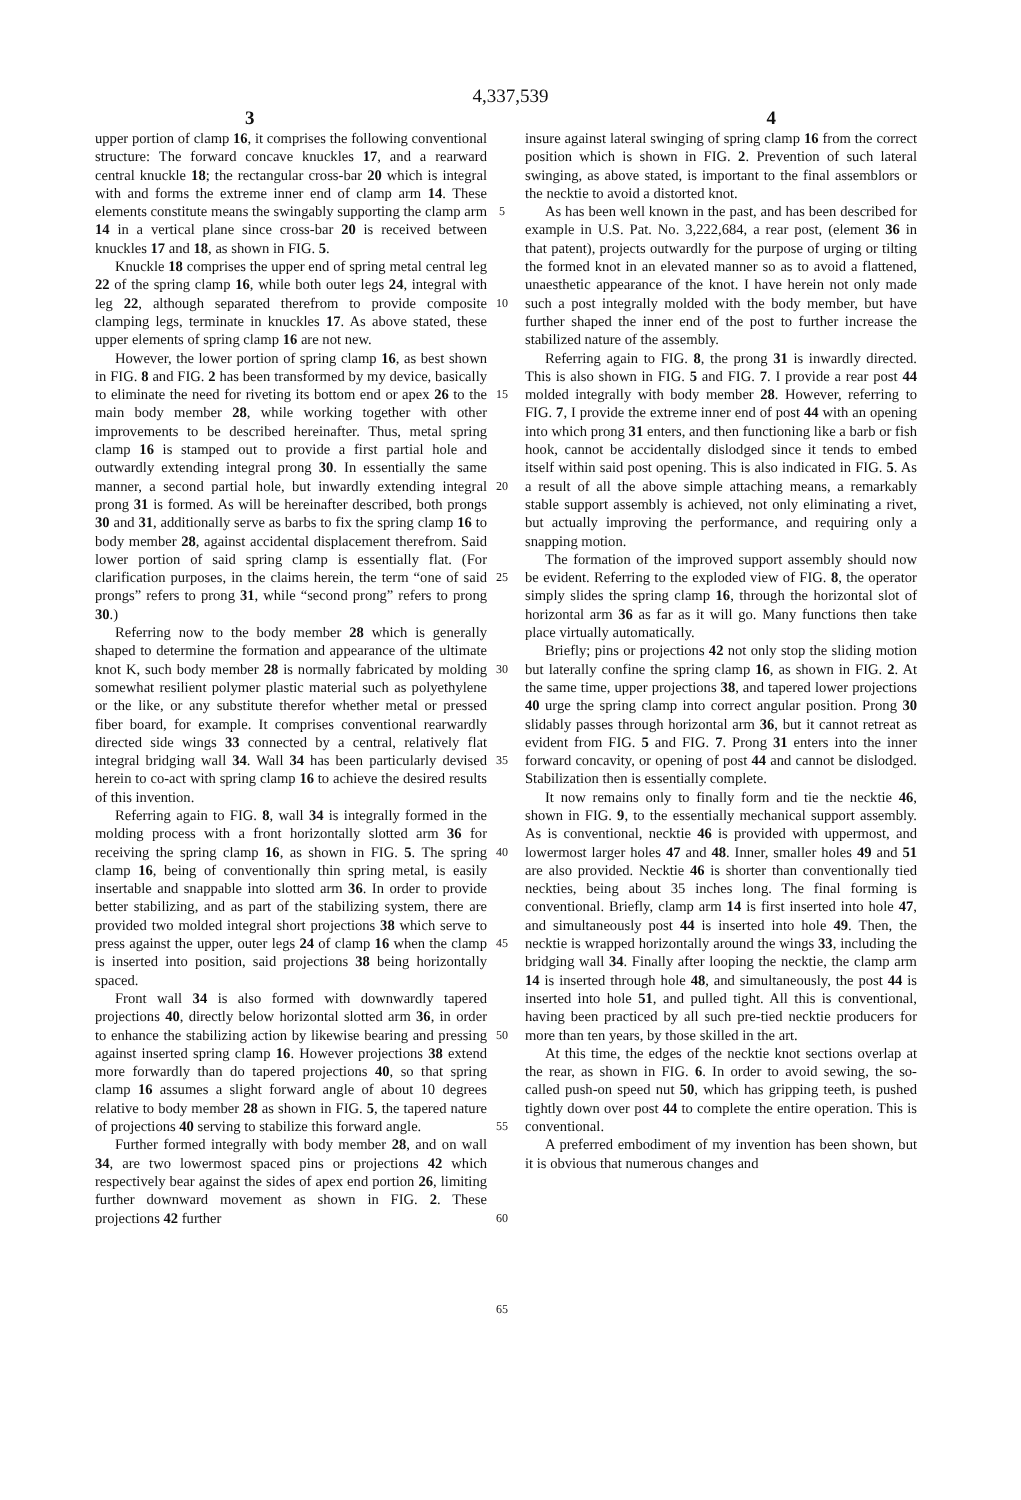4,337,539
3 4
upper portion of clamp 16, it comprises the following conventional structure: The forward concave knuckles 17, and a rearward central knuckle 18; the rectangular cross-bar 20 which is integral with and forms the extreme inner end of clamp arm 14. These elements constitute means the swingably supporting the clamp arm 14 in a vertical plane since cross-bar 20 is received between knuckles 17 and 18, as shown in FIG. 5.
Knuckle 18 comprises the upper end of spring metal central leg 22 of the spring clamp 16, while both outer legs 24, integral with leg 22, although separated therefrom to provide composite clamping legs, terminate in knuckles 17. As above stated, these upper elements of spring clamp 16 are not new.
However, the lower portion of spring clamp 16, as best shown in FIG. 8 and FIG. 2 has been transformed by my device, basically to eliminate the need for riveting its bottom end or apex 26 to the main body member 28, while working together with other improvements to be described hereinafter. Thus, metal spring clamp 16 is stamped out to provide a first partial hole and outwardly extending integral prong 30. In essentially the same manner, a second partial hole, but inwardly extending integral prong 31 is formed. As will be hereinafter described, both prongs 30 and 31, additionally serve as barbs to fix the spring clamp 16 to body member 28, against accidental displacement therefrom. Said lower portion of said spring clamp is essentially flat. (For clarification purposes, in the claims herein, the term “one of said prongs” refers to prong 31, while “second prong” refers to prong 30.)
Referring now to the body member 28 which is generally shaped to determine the formation and appearance of the ultimate knot K, such body member 28 is normally fabricated by molding somewhat resilient polymer plastic material such as polyethylene or the like, or any substitute therefor whether metal or pressed fiber board, for example. It comprises conventional rearwardly directed side wings 33 connected by a central, relatively flat integral bridging wall 34. Wall 34 has been particularly devised herein to co-act with spring clamp 16 to achieve the desired results of this invention.
Referring again to FIG. 8, wall 34 is integrally formed in the molding process with a front horizontally slotted arm 36 for receiving the spring clamp 16, as shown in FIG. 5. The spring clamp 16, being of conventionally thin spring metal, is easily insertable and snappable into slotted arm 36. In order to provide better stabilizing, and as part of the stabilizing system, there are provided two molded integral short projections 38 which serve to press against the upper, outer legs 24 of clamp 16 when the clamp is inserted into position, said projections 38 being horizontally spaced.
Front wall 34 is also formed with downwardly tapered projections 40, directly below horizontal slotted arm 36, in order to enhance the stabilizing action by likewise bearing and pressing against inserted spring clamp 16. However projections 38 extend more forwardly than do tapered projections 40, so that spring clamp 16 assumes a slight forward angle of about 10 degrees relative to body member 28 as shown in FIG. 5, the tapered nature of projections 40 serving to stabilize this forward angle.
Further formed integrally with body member 28, and on wall 34, are two lowermost spaced pins or projections 42 which respectively bear against the sides of apex end portion 26, limiting further downward movement as shown in FIG. 2. These projections 42 further
5
10
15
20
25
30
35
40
45
50
55
60
65
insure against lateral swinging of spring clamp 16 from the correct position which is shown in FIG. 2. Prevention of such lateral swinging, as above stated, is important to the final assemblors or the necktie to avoid a distorted knot.
As has been well known in the past, and has been described for example in U.S. Pat. No. 3,222,684, a rear post, (element 36 in that patent), projects outwardly for the purpose of urging or tilting the formed knot in an elevated manner so as to avoid a flattened, unaesthetic appearance of the knot. I have herein not only made such a post integrally molded with the body member, but have further shaped the inner end of the post to further increase the stabilized nature of the assembly.
Referring again to FIG. 8, the prong 31 is inwardly directed. This is also shown in FIG. 5 and FIG. 7. I provide a rear post 44 molded integrally with body member 28. However, referring to FIG. 7, I provide the extreme inner end of post 44 with an opening into which prong 31 enters, and then functioning like a barb or fish hook, cannot be accidentally dislodged since it tends to embed itself within said post opening. This is also indicated in FIG. 5. As a result of all the above simple attaching means, a remarkably stable support assembly is achieved, not only eliminating a rivet, but actually improving the performance, and requiring only a snapping motion.
The formation of the improved support assembly should now be evident. Referring to the exploded view of FIG. 8, the operator simply slides the spring clamp 16, through the horizontal slot of horizontal arm 36 as far as it will go. Many functions then take place virtually automatically.
Briefly; pins or projections 42 not only stop the sliding motion but laterally confine the spring clamp 16, as shown in FIG. 2. At the same time, upper projections 38, and tapered lower projections 40 urge the spring clamp into correct angular position. Prong 30 slidably passes through horizontal arm 36, but it cannot retreat as evident from FIG. 5 and FIG. 7. Prong 31 enters into the inner forward concavity, or opening of post 44 and cannot be dislodged. Stabilization then is essentially complete.
It now remains only to finally form and tie the necktie 46, shown in FIG. 9, to the essentially mechanical support assembly. As is conventional, necktie 46 is provided with uppermost, and lowermost larger holes 47 and 48. Inner, smaller holes 49 and 51 are also provided. Necktie 46 is shorter than conventionally tied neckties, being about 35 inches long. The final forming is conventional. Briefly, clamp arm 14 is first inserted into hole 47, and simultaneously post 44 is inserted into hole 49. Then, the necktie is wrapped horizontally around the wings 33, including the bridging wall 34. Finally after looping the necktie, the clamp arm 14 is inserted through hole 48, and simultaneously, the post 44 is inserted into hole 51, and pulled tight. All this is conventional, having been practiced by all such pre-tied necktie producers for more than ten years, by those skilled in the art.
At this time, the edges of the necktie knot sections overlap at the rear, as shown in FIG. 6. In order to avoid sewing, the so-called push-on speed nut 50, which has gripping teeth, is pushed tightly down over post 44 to complete the entire operation. This is conventional.
A preferred embodiment of my invention has been shown, but it is obvious that numerous changes and